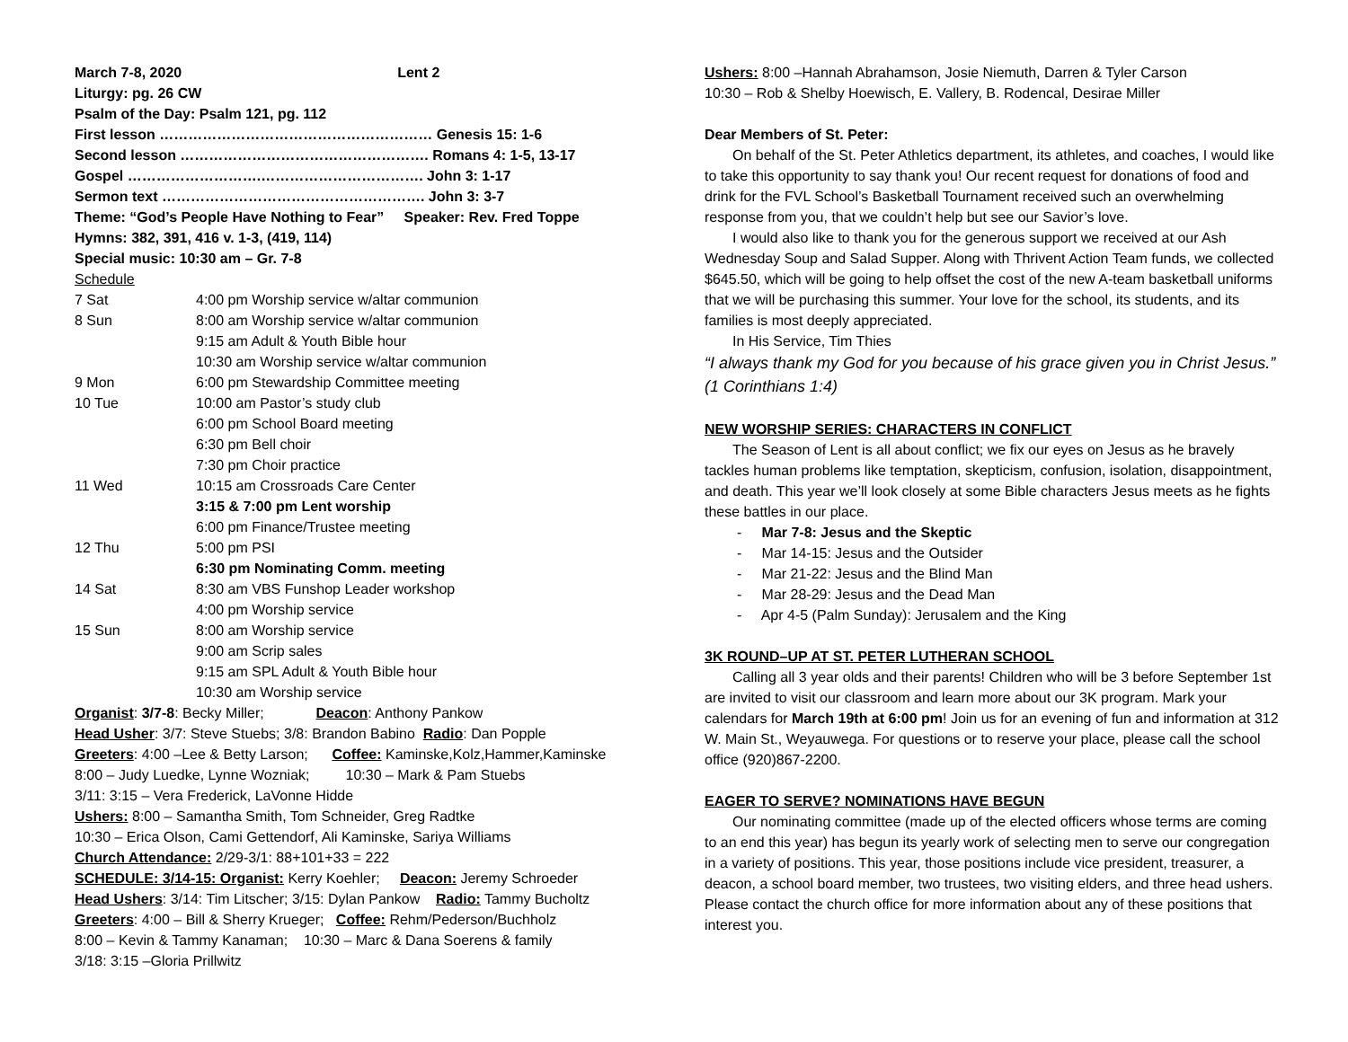March 7-8, 2020 Lent 2
Liturgy: pg. 26 CW
Psalm of the Day: Psalm 121, pg. 112
First lesson ………………………………………………… Genesis 15: 1-6
Second lesson ……………………………………………. Romans 4: 1-5, 13-17
Gospel ……………………….……………………………. John 3: 1-17
Sermon text ………………………………………………. John 3: 3-7
Theme: “God’s People Have Nothing to Fear” Speaker: Rev. Fred Toppe
Hymns: 382, 391, 416 v. 1-3, (419, 114)
Special music: 10:30 am – Gr. 7-8
Schedule
| 7 Sat | 4:00 pm Worship service w/altar communion |
| 8 Sun | 8:00 am Worship service w/altar communion |
| | 9:15 am Adult & Youth Bible hour |
| | 10:30 am Worship service w/altar communion |
| 9 Mon | 6:00 pm Stewardship Committee meeting |
| 10 Tue | 10:00 am Pastor’s study club |
| | 6:00 pm School Board meeting |
| | 6:30 pm Bell choir |
| | 7:30 pm Choir practice |
| 11 Wed | 10:15 am Crossroads Care Center |
| | 3:15 & 7:00 pm Lent worship |
| | 6:00 pm Finance/Trustee meeting |
| 12 Thu | 5:00 pm PSI |
| | 6:30 pm Nominating Comm. meeting |
| 14 Sat | 8:30 am VBS Funshop Leader workshop |
| | 4:00 pm Worship service |
| 15 Sun | 8:00 am Worship service |
| | 9:00 am Scrip sales |
| | 9:15 am SPL Adult & Youth Bible hour |
| | 10:30 am Worship service |
Organist: 3/7-8: Becky Miller; Deacon: Anthony Pankow
Head Usher: 3/7: Steve Stuebs; 3/8: Brandon Babino Radio: Dan Popple
Greeters: 4:00 –Lee & Betty Larson; Coffee: Kaminske,Kolz,Hammer,Kaminske
8:00 – Judy Luedke, Lynne Wozniak; 10:30 – Mark & Pam Stuebs
3/11: 3:15 – Vera Frederick, LaVonne Hidde
Ushers: 8:00 – Samantha Smith, Tom Schneider, Greg Radtke
10:30 – Erica Olson, Cami Gettendorf, Ali Kaminske, Sariya Williams
Church Attendance: 2/29-3/1: 88+101+33 = 222
SCHEDULE: 3/14-15: Organist: Kerry Koehler; Deacon: Jeremy Schroeder
Head Ushers: 3/14: Tim Litscher; 3/15: Dylan Pankow Radio: Tammy Bucholtz
Greeters: 4:00 – Bill & Sherry Krueger; Coffee: Rehm/Pederson/Buchholz
8:00 – Kevin & Tammy Kanaman; 10:30 – Marc & Dana Soerens & family
3/18: 3:15 –Gloria Prillwitz
Ushers: 8:00 –Hannah Abrahamson, Josie Niemuth, Darren & Tyler Carson
10:30 – Rob & Shelby Hoewisch, E. Vallery, B. Rodencal, Desirae Miller
Dear Members of St. Peter:
On behalf of the St. Peter Athletics department, its athletes, and coaches, I would like to take this opportunity to say thank you! Our recent request for donations of food and drink for the FVL School’s Basketball Tournament received such an overwhelming response from you, that we couldn’t help but see our Savior’s love.
I would also like to thank you for the generous support we received at our Ash Wednesday Soup and Salad Supper. Along with Thrivent Action Team funds, we collected $645.50, which will be going to help offset the cost of the new A-team basketball uniforms that we will be purchasing this summer. Your love for the school, its students, and its families is most deeply appreciated.
In His Service, Tim Thies
“I always thank my God for you because of his grace given you in Christ Jesus.” (1 Corinthians 1:4)
NEW WORSHIP SERIES: CHARACTERS IN CONFLICT
The Season of Lent is all about conflict; we fix our eyes on Jesus as he bravely tackles human problems like temptation, skepticism, confusion, isolation, disappointment, and death. This year we’ll look closely at some Bible characters Jesus meets as he fights these battles in our place.
- Mar 7-8: Jesus and the Skeptic
- Mar 14-15: Jesus and the Outsider
- Mar 21-22: Jesus and the Blind Man
- Mar 28-29: Jesus and the Dead Man
- Apr 4-5 (Palm Sunday): Jerusalem and the King
3K ROUND–UP AT ST. PETER LUTHERAN SCHOOL
Calling all 3 year olds and their parents! Children who will be 3 before September 1st are invited to visit our classroom and learn more about our 3K program. Mark your calendars for March 19th at 6:00 pm! Join us for an evening of fun and information at 312 W. Main St., Weyauwega. For questions or to reserve your place, please call the school office (920)867-2200.
EAGER TO SERVE? NOMINATIONS HAVE BEGUN
Our nominating committee (made up of the elected officers whose terms are coming to an end this year) has begun its yearly work of selecting men to serve our congregation in a variety of positions. This year, those positions include vice president, treasurer, a deacon, a school board member, two trustees, two visiting elders, and three head ushers. Please contact the church office for more information about any of these positions that interest you.